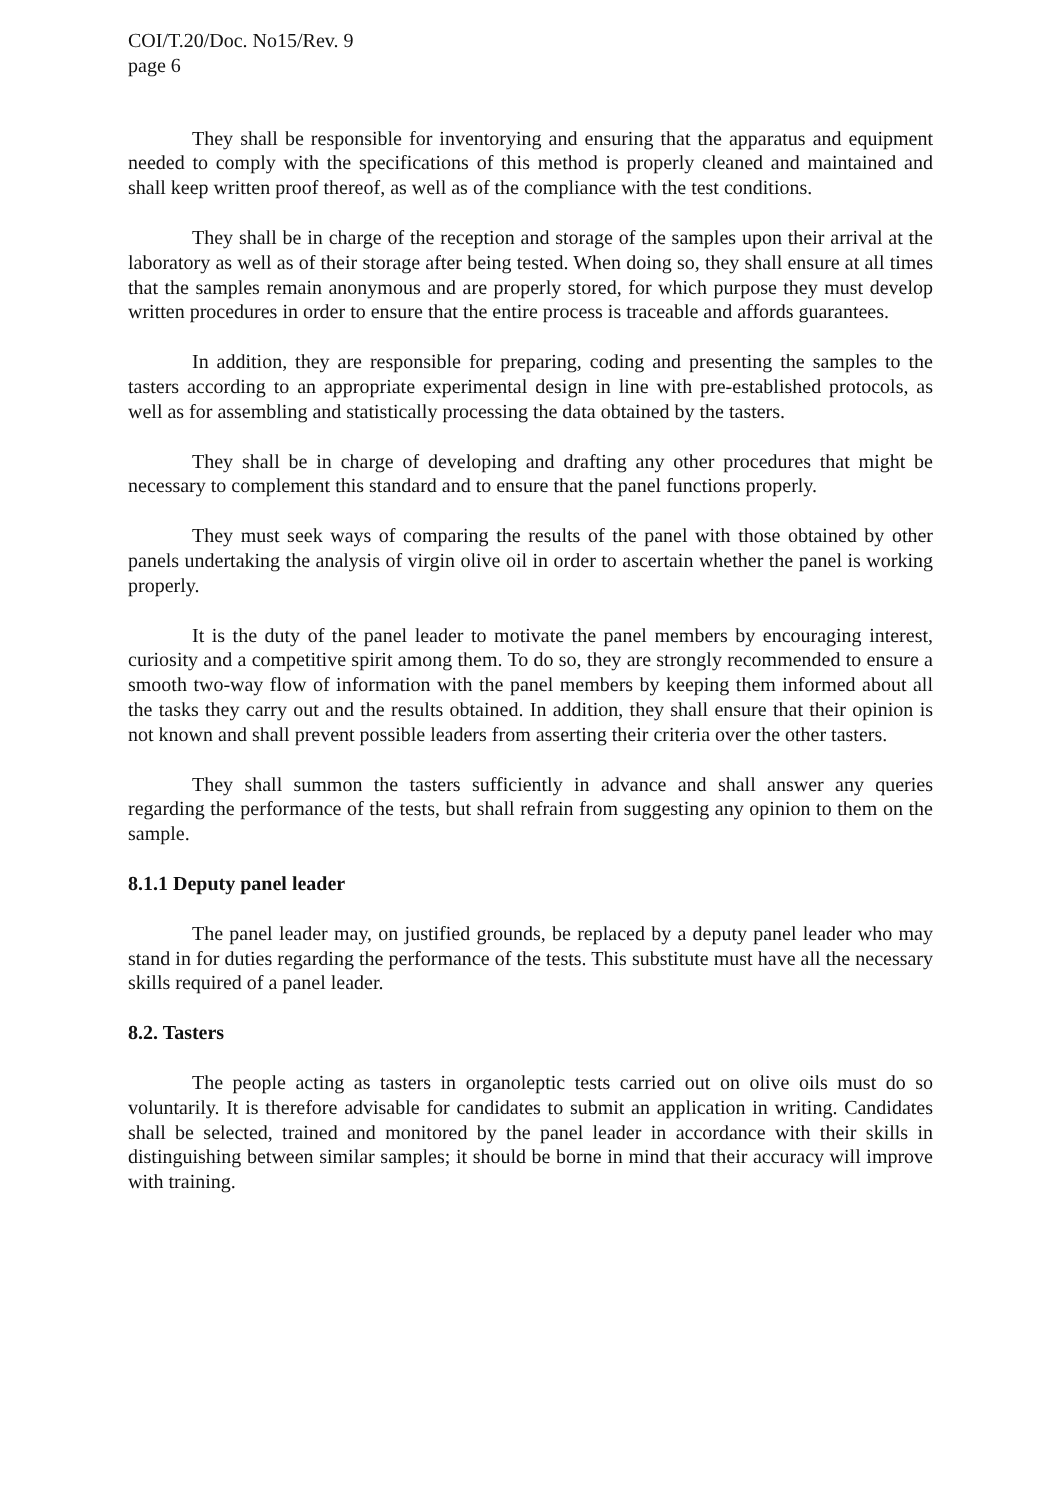COI/T.20/Doc. No15/Rev. 9
page 6
They shall be responsible for inventorying and ensuring that the apparatus and equipment needed to comply with the specifications of this method is properly cleaned and maintained and shall keep written proof thereof, as well as of the compliance with the test conditions.
They shall be in charge of the reception and storage of the samples upon their arrival at the laboratory as well as of their storage after being tested. When doing so, they shall ensure at all times that the samples remain anonymous and are properly stored, for which purpose they must develop written procedures in order to ensure that the entire process is traceable and affords guarantees.
In addition, they are responsible for preparing, coding and presenting the samples to the tasters according to an appropriate experimental design in line with pre-established protocols, as well as for assembling and statistically processing the data obtained by the tasters.
They shall be in charge of developing and drafting any other procedures that might be necessary to complement this standard and to ensure that the panel functions properly.
They must seek ways of comparing the results of the panel with those obtained by other panels undertaking the analysis of virgin olive oil in order to ascertain whether the panel is working properly.
It is the duty of the panel leader to motivate the panel members by encouraging interest, curiosity and a competitive spirit among them. To do so, they are strongly recommended to ensure a smooth two-way flow of information with the panel members by keeping them informed about all the tasks they carry out and the results obtained. In addition, they shall ensure that their opinion is not known and shall prevent possible leaders from asserting their criteria over the other tasters.
They shall summon the tasters sufficiently in advance and shall answer any queries regarding the performance of the tests, but shall refrain from suggesting any opinion to them on the sample.
8.1.1 Deputy panel leader
The panel leader may, on justified grounds, be replaced by a deputy panel leader who may stand in for duties regarding the performance of the tests. This substitute must have all the necessary skills required of a panel leader.
8.2. Tasters
The people acting as tasters in organoleptic tests carried out on olive oils must do so voluntarily. It is therefore advisable for candidates to submit an application in writing. Candidates shall be selected, trained and monitored by the panel leader in accordance with their skills in distinguishing between similar samples; it should be borne in mind that their accuracy will improve with training.